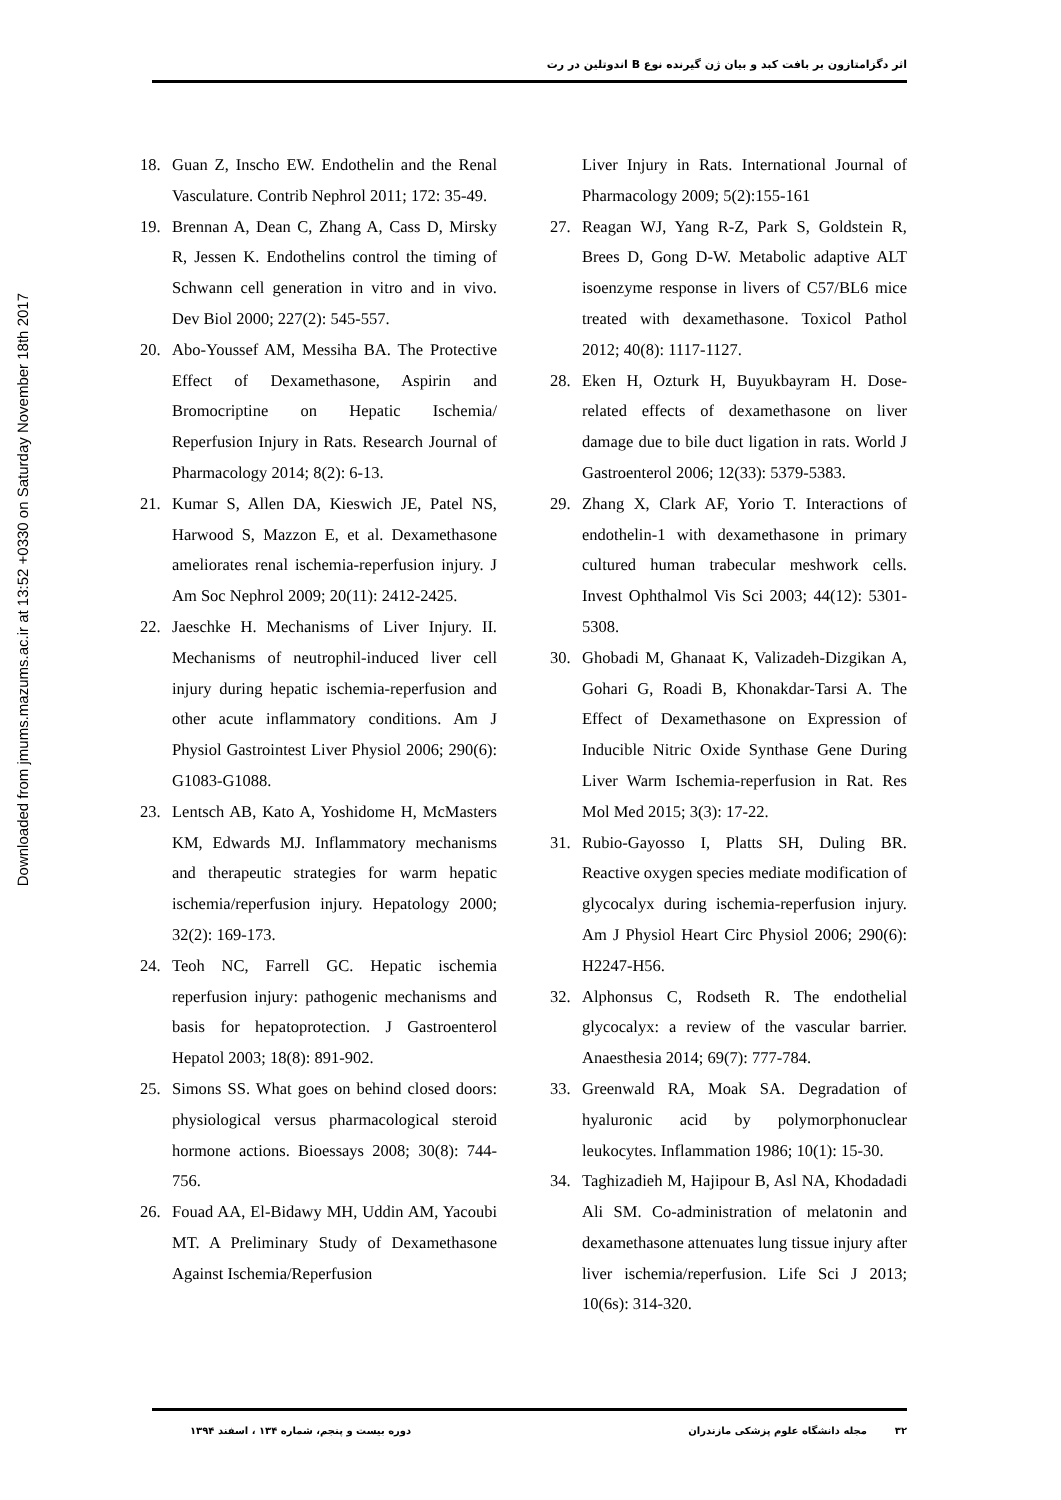Downloaded from jmums.mazums.ac.ir at 13:52 +0330 on Saturday November 18th 2017
اثر دگزامتازون بر بافت کبد و بیان ژن گیرنده نوع B اندوتلین در رت
18. Guan Z, Inscho EW. Endothelin and the Renal Vasculature. Contrib Nephrol 2011; 172: 35-49.
19. Brennan A, Dean C, Zhang A, Cass D, Mirsky R, Jessen K. Endothelins control the timing of Schwann cell generation in vitro and in vivo. Dev Biol 2000; 227(2): 545-557.
20. Abo-Youssef AM, Messiha BA. The Protective Effect of Dexamethasone, Aspirin and Bromocriptine on Hepatic Ischemia/ Reperfusion Injury in Rats. Research Journal of Pharmacology 2014; 8(2): 6-13.
21. Kumar S, Allen DA, Kieswich JE, Patel NS, Harwood S, Mazzon E, et al. Dexamethasone ameliorates renal ischemia-reperfusion injury. J Am Soc Nephrol 2009; 20(11): 2412-2425.
22. Jaeschke H. Mechanisms of Liver Injury. II. Mechanisms of neutrophil-induced liver cell injury during hepatic ischemia-reperfusion and other acute inflammatory conditions. Am J Physiol Gastrointest Liver Physiol 2006; 290(6): G1083-G1088.
23. Lentsch AB, Kato A, Yoshidome H, McMasters KM, Edwards MJ. Inflammatory mechanisms and therapeutic strategies for warm hepatic ischemia/reperfusion injury. Hepatology 2000; 32(2): 169-173.
24. Teoh NC, Farrell GC. Hepatic ischemia reperfusion injury: pathogenic mechanisms and basis for hepatoprotection. J Gastroenterol Hepatol 2003; 18(8): 891-902.
25. Simons SS. What goes on behind closed doors: physiological versus pharmacological steroid hormone actions. Bioessays 2008; 30(8): 744-756.
26. Fouad AA, El-Bidawy MH, Uddin AM, Yacoubi MT. A Preliminary Study of Dexamethasone Against Ischemia/Reperfusion
Liver Injury in Rats. International Journal of Pharmacology 2009; 5(2):155-161
27. Reagan WJ, Yang R-Z, Park S, Goldstein R, Brees D, Gong D-W. Metabolic adaptive ALT isoenzyme response in livers of C57/BL6 mice treated with dexamethasone. Toxicol Pathol 2012; 40(8): 1117-1127.
28. Eken H, Ozturk H, Buyukbayram H. Dose-related effects of dexamethasone on liver damage due to bile duct ligation in rats. World J Gastroenterol 2006; 12(33): 5379-5383.
29. Zhang X, Clark AF, Yorio T. Interactions of endothelin-1 with dexamethasone in primary cultured human trabecular meshwork cells. Invest Ophthalmol Vis Sci 2003; 44(12): 5301-5308.
30. Ghobadi M, Ghanaat K, Valizadeh-Dizgikan A, Gohari G, Roadi B, Khonakdar-Tarsi A. The Effect of Dexamethasone on Expression of Inducible Nitric Oxide Synthase Gene During Liver Warm Ischemia-reperfusion in Rat. Res Mol Med 2015; 3(3): 17-22.
31. Rubio-Gayosso I, Platts SH, Duling BR. Reactive oxygen species mediate modification of glycocalyx during ischemia-reperfusion injury. Am J Physiol Heart Circ Physiol 2006; 290(6): H2247-H56.
32. Alphonsus C, Rodseth R. The endothelial glycocalyx: a review of the vascular barrier. Anaesthesia 2014; 69(7): 777-784.
33. Greenwald RA, Moak SA. Degradation of hyaluronic acid by polymorphonuclear leukocytes. Inflammation 1986; 10(1): 15-30.
34. Taghizadieh M, Hajipour B, Asl NA, Khodadadi Ali SM. Co-administration of melatonin and dexamethasone attenuates lung tissue injury after liver ischemia/reperfusion. Life Sci J 2013; 10(6s): 314-320.
۳۲ مجله دانشگاه علوم پزشکی مازندران دوره بیست و پنجم، شماره ۱۳۴ ، اسفند ۱۳۹۴